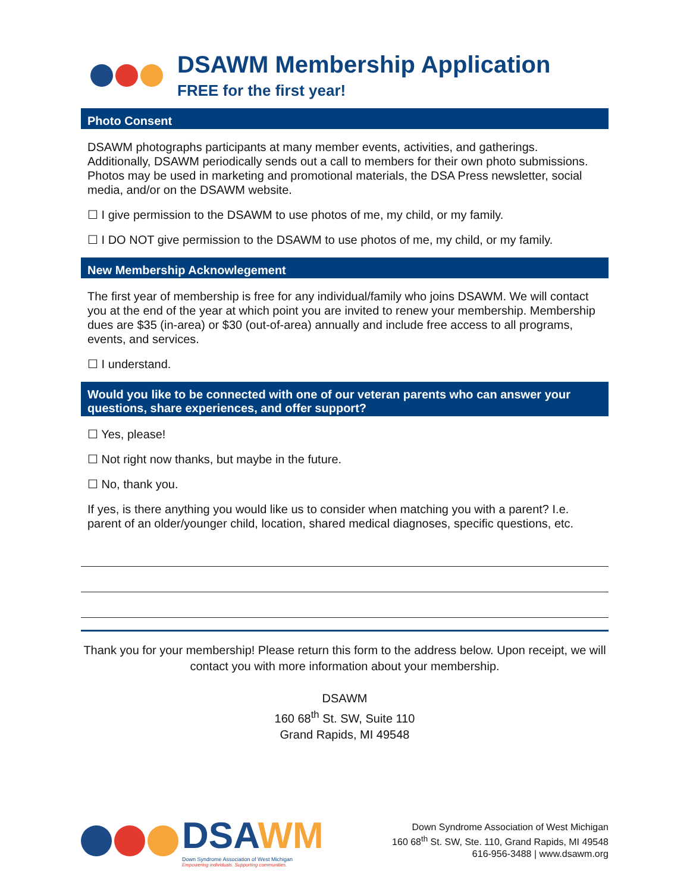DSAWM Membership Application
FREE for the first year!
Photo Consent
DSAWM photographs participants at many member events, activities, and gatherings. Additionally, DSAWM periodically sends out a call to members for their own photo submissions. Photos may be used in marketing and promotional materials, the DSA Press newsletter, social media, and/or on the DSAWM website.
☐ I give permission to the DSAWM to use photos of me, my child, or my family.
☐ I DO NOT give permission to the DSAWM to use photos of me, my child, or my family.
New Membership Acknowlegement
The first year of membership is free for any individual/family who joins DSAWM. We will contact you at the end of the year at which point you are invited to renew your membership. Membership dues are $35 (in-area) or $30 (out-of-area) annually and include free access to all programs, events, and services.
☐ I understand.
Would you like to be connected with one of our veteran parents who can answer your questions, share experiences, and offer support?
☐ Yes, please!
☐ Not right now thanks, but maybe in the future.
☐ No, thank you.
If yes, is there anything you would like us to consider when matching you with a parent? I.e. parent of an older/younger child, location, shared medical diagnoses, specific questions, etc.
Thank you for your membership! Please return this form to the address below. Upon receipt, we will contact you with more information about your membership.
DSAWM
160 68<sup>th</sup> St. SW, Suite 110
Grand Rapids, MI 49548
DSA WM
Down Syndrome Association of West Michigan
Empowering individuals. Supporting communities.
Down Syndrome Association of West Michigan
160 68<sup>th</sup> St. SW, Ste. 110, Grand Rapids, MI 49548
616-956-3488 | www.dsawm.org